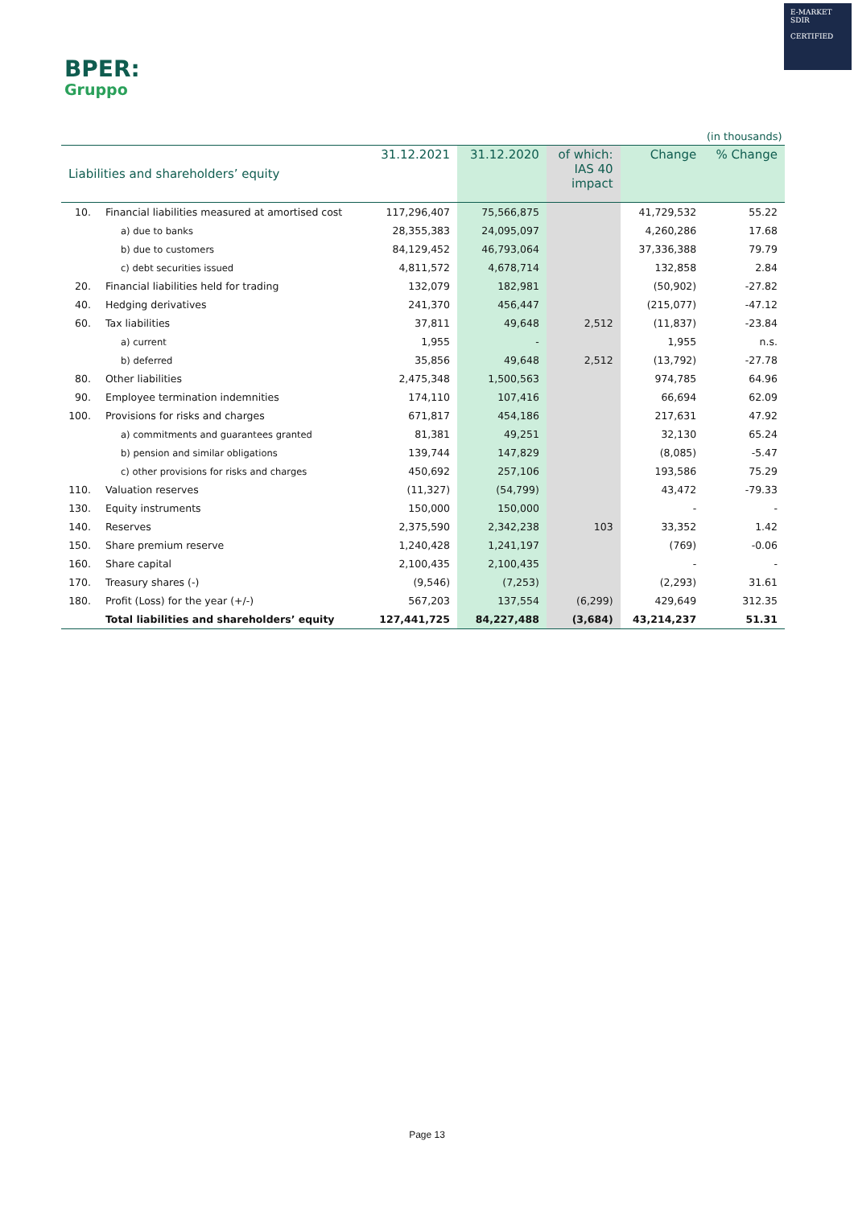BPER:
Gruppo
E-MARKET
SDIR
CERTIFIED
(in thousands)
| Liabilities and shareholders’ equity | | 31.12.2021 | 31.12.2020 | of which: IAS 40 impact | Change | % Change |
| --- | --- | --- | --- | --- | --- | --- |
| 10. | Financial liabilities measured at amortised cost | 117,296,407 | 75,566,875 | | 41,729,532 | 55.22 |
| | a) due to banks | 28,355,383 | 24,095,097 | | 4,260,286 | 17.68 |
| | b) due to customers | 84,129,452 | 46,793,064 | | 37,336,388 | 79.79 |
| | c) debt securities issued | 4,811,572 | 4,678,714 | | 132,858 | 2.84 |
| 20. | Financial liabilities held for trading | 132,079 | 182,981 | | (50,902) | -27.82 |
| 40. | Hedging derivatives | 241,370 | 456,447 | | (215,077) | -47.12 |
| 60. | Tax liabilities | 37,811 | 49,648 | 2,512 | (11,837) | -23.84 |
| | a) current | 1,955 | - | | 1,955 | n.s. |
| | b) deferred | 35,856 | 49,648 | 2,512 | (13,792) | -27.78 |
| 80. | Other liabilities | 2,475,348 | 1,500,563 | | 974,785 | 64.96 |
| 90. | Employee termination indemnities | 174,110 | 107,416 | | 66,694 | 62.09 |
| 100. | Provisions for risks and charges | 671,817 | 454,186 | | 217,631 | 47.92 |
| | a) commitments and guarantees granted | 81,381 | 49,251 | | 32,130 | 65.24 |
| | b) pension and similar obligations | 139,744 | 147,829 | | (8,085) | -5.47 |
| | c) other provisions for risks and charges | 450,692 | 257,106 | | 193,586 | 75.29 |
| 110. | Valuation reserves | (11,327) | (54,799) | | 43,472 | -79.33 |
| 130. | Equity instruments | 150,000 | 150,000 | | - | - |
| 140. | Reserves | 2,375,590 | 2,342,238 | 103 | 33,352 | 1.42 |
| 150. | Share premium reserve | 1,240,428 | 1,241,197 | | (769) | -0.06 |
| 160. | Share capital | 2,100,435 | 2,100,435 | | - | - |
| 170. | Treasury shares (-) | (9,546) | (7,253) | | (2,293) | 31.61 |
| 180. | Profit (Loss) for the year (+/-) | 567,203 | 137,554 | (6,299) | 429,649 | 312.35 |
| | Total liabilities and shareholders’ equity | 127,441,725 | 84,227,488 | (3,684) | 43,214,237 | 51.31 |
Page 13